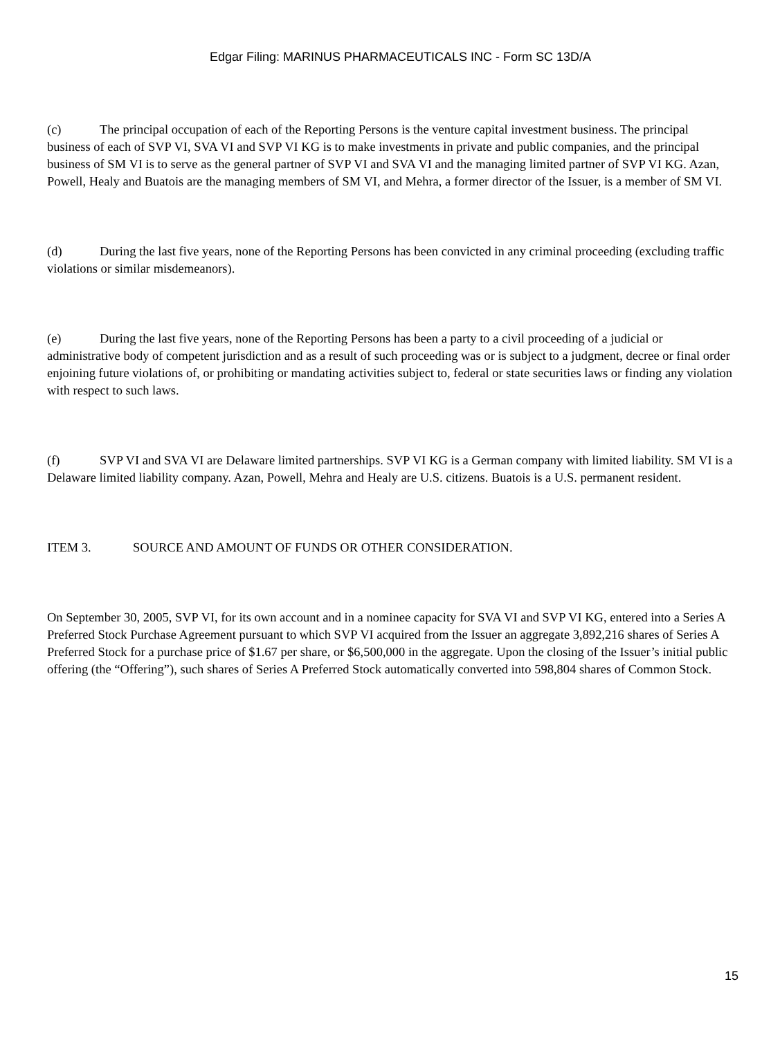Edgar Filing: MARINUS PHARMACEUTICALS INC - Form SC 13D/A
(c) The principal occupation of each of the Reporting Persons is the venture capital investment business. The principal business of each of SVP VI, SVA VI and SVP VI KG is to make investments in private and public companies, and the principal business of SM VI is to serve as the general partner of SVP VI and SVA VI and the managing limited partner of SVP VI KG. Azan, Powell, Healy and Buatois are the managing members of SM VI, and Mehra, a former director of the Issuer, is a member of SM VI.
(d) During the last five years, none of the Reporting Persons has been convicted in any criminal proceeding (excluding traffic violations or similar misdemeanors).
(e) During the last five years, none of the Reporting Persons has been a party to a civil proceeding of a judicial or administrative body of competent jurisdiction and as a result of such proceeding was or is subject to a judgment, decree or final order enjoining future violations of, or prohibiting or mandating activities subject to, federal or state securities laws or finding any violation with respect to such laws.
(f) SVP VI and SVA VI are Delaware limited partnerships. SVP VI KG is a German company with limited liability. SM VI is a Delaware limited liability company. Azan, Powell, Mehra and Healy are U.S. citizens. Buatois is a U.S. permanent resident.
ITEM 3. SOURCE AND AMOUNT OF FUNDS OR OTHER CONSIDERATION.
On September 30, 2005, SVP VI, for its own account and in a nominee capacity for SVA VI and SVP VI KG, entered into a Series A Preferred Stock Purchase Agreement pursuant to which SVP VI acquired from the Issuer an aggregate 3,892,216 shares of Series A Preferred Stock for a purchase price of $1.67 per share, or $6,500,000 in the aggregate. Upon the closing of the Issuer’s initial public offering (the “Offering”), such shares of Series A Preferred Stock automatically converted into 598,804 shares of Common Stock.
15